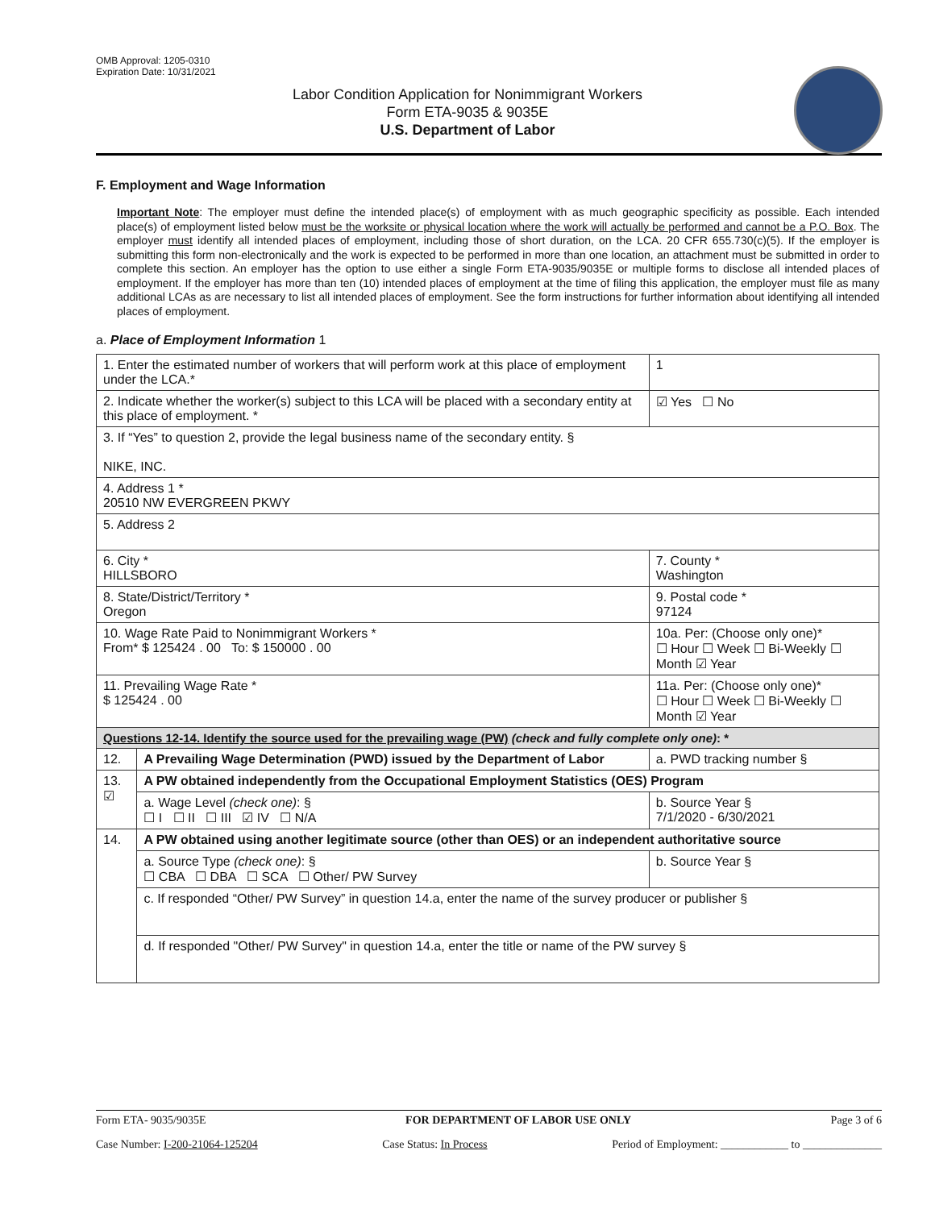OMB Approval: 1205-0310
Expiration Date: 10/31/2021
Labor Condition Application for Nonimmigrant Workers
Form ETA-9035 & 9035E
U.S. Department of Labor
F. Employment and Wage Information
Important Note: The employer must define the intended place(s) of employment with as much geographic specificity as possible. Each intended place(s) of employment listed below must be the worksite or physical location where the work will actually be performed and cannot be a P.O. Box. The employer must identify all intended places of employment, including those of short duration, on the LCA. 20 CFR 655.730(c)(5). If the employer is submitting this form non-electronically and the work is expected to be performed in more than one location, an attachment must be submitted in order to complete this section. An employer has the option to use either a single Form ETA-9035/9035E or multiple forms to disclose all intended places of employment. If the employer has more than ten (10) intended places of employment at the time of filing this application, the employer must file as many additional LCAs as are necessary to list all intended places of employment. See the form instructions for further information about identifying all intended places of employment.
a. Place of Employment Information 1
| 1. Enter the estimated number of workers that will perform work at this place of employment under the LCA.* | | | 1 |
| 2. Indicate whether the worker(s) subject to this LCA will be placed with a secondary entity at this place of employment. * | | | ☑ Yes ☐ No |
| 3. If “Yes” to question 2, provide the legal business name of the secondary entity. § NIKE, INC. | | | |
| 4. Address 1 * 20510 NW EVERGREEN PKWY | | | |
| 5. Address 2 | | | |
| 6. City * HILLSBORO | | 7. County * Washington | |
| 8. State/District/Territory * Oregon | | 9. Postal code * 97124 | |
| 10. Wage Rate Paid to Nonimmigrant Workers * From* $ 125424 . 00 To: $ 150000 . 00 | | 10a. Per: (Choose only one)* ☐ Hour ☐ Week ☐ Bi-Weekly ☐ Month ☑ Year | |
| 11. Prevailing Wage Rate * $ 125424 . 00 | | 11a. Per: (Choose only one)* ☐ Hour ☐ Week ☐ Bi-Weekly ☐ Month ☑ Year | |
| Questions 12-14. Identify the source used for the prevailing wage (PW) (check and fully complete only one) : * | | | |
| 12. | A Prevailing Wage Determination (PWD) issued by the Department of Labor | a. PWD tracking number § | |
| 13. ☑ | A PW obtained independently from the Occupational Employment Statistics (OES) Program | | |
| | a. Wage Level (check one) : § ☐ I ☐ II ☐ III ☑ IV ☐ N/A | b. Source Year § 7/1/2020 - 6/30/2021 | |
| 14. | A PW obtained using another legitimate source (other than OES) or an independent authoritative source | | |
| | a. Source Type (check one) : § ☐ CBA ☐ DBA ☐ SCA ☐ Other/ PW Survey | b. Source Year § | |
| | c. If responded “Other/ PW Survey” in question 14.a, enter the name of the survey producer or publisher § | | |
| | d. If responded "Other/ PW Survey" in question 14.a, enter the title or name of the PW survey § | | |
Form ETA- 9035/9035E FOR DEPARTMENT OF LABOR USE ONLY Page 3 of 6
Case Number: I-200-21064-125204 Case Status: In Process Period of Employment: ____________ to ______________